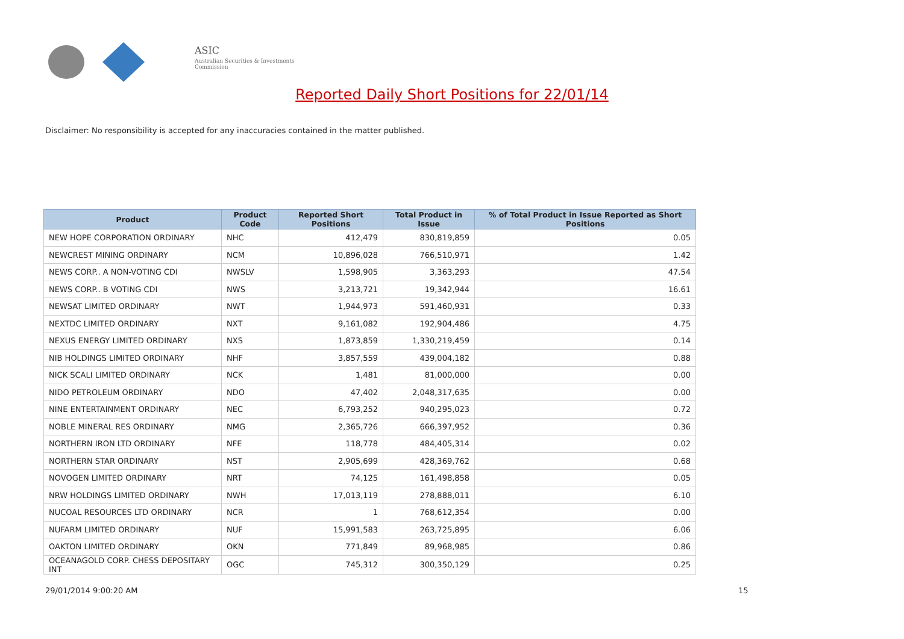ASIC
Australian Securities & Investments Commission
Reported Daily Short Positions for 22/01/14
Disclaimer: No responsibility is accepted for any inaccuracies contained in the matter published.
| Product | Product Code | Reported Short Positions | Total Product in Issue | % of Total Product in Issue Reported as Short Positions |
| --- | --- | --- | --- | --- |
| NEW HOPE CORPORATION ORDINARY | NHC | 412,479 | 830,819,859 | 0.05 |
| NEWCREST MINING ORDINARY | NCM | 10,896,028 | 766,510,971 | 1.42 |
| NEWS CORP.. A NON-VOTING CDI | NWSLV | 1,598,905 | 3,363,293 | 47.54 |
| NEWS CORP.. B VOTING CDI | NWS | 3,213,721 | 19,342,944 | 16.61 |
| NEWSAT LIMITED ORDINARY | NWT | 1,944,973 | 591,460,931 | 0.33 |
| NEXTDC LIMITED ORDINARY | NXT | 9,161,082 | 192,904,486 | 4.75 |
| NEXUS ENERGY LIMITED ORDINARY | NXS | 1,873,859 | 1,330,219,459 | 0.14 |
| NIB HOLDINGS LIMITED ORDINARY | NHF | 3,857,559 | 439,004,182 | 0.88 |
| NICK SCALI LIMITED ORDINARY | NCK | 1,481 | 81,000,000 | 0.00 |
| NIDO PETROLEUM ORDINARY | NDO | 47,402 | 2,048,317,635 | 0.00 |
| NINE ENTERTAINMENT ORDINARY | NEC | 6,793,252 | 940,295,023 | 0.72 |
| NOBLE MINERAL RES ORDINARY | NMG | 2,365,726 | 666,397,952 | 0.36 |
| NORTHERN IRON LTD ORDINARY | NFE | 118,778 | 484,405,314 | 0.02 |
| NORTHERN STAR ORDINARY | NST | 2,905,699 | 428,369,762 | 0.68 |
| NOVOGEN LIMITED ORDINARY | NRT | 74,125 | 161,498,858 | 0.05 |
| NRW HOLDINGS LIMITED ORDINARY | NWH | 17,013,119 | 278,888,011 | 6.10 |
| NUCOAL RESOURCES LTD ORDINARY | NCR | 1 | 768,612,354 | 0.00 |
| NUFARM LIMITED ORDINARY | NUF | 15,991,583 | 263,725,895 | 6.06 |
| OAKTON LIMITED ORDINARY | OKN | 771,849 | 89,968,985 | 0.86 |
| OCEANAGOLD CORP. CHESS DEPOSITARY INT | OGC | 745,312 | 300,350,129 | 0.25 |
29/01/2014 9:00:20 AM 15